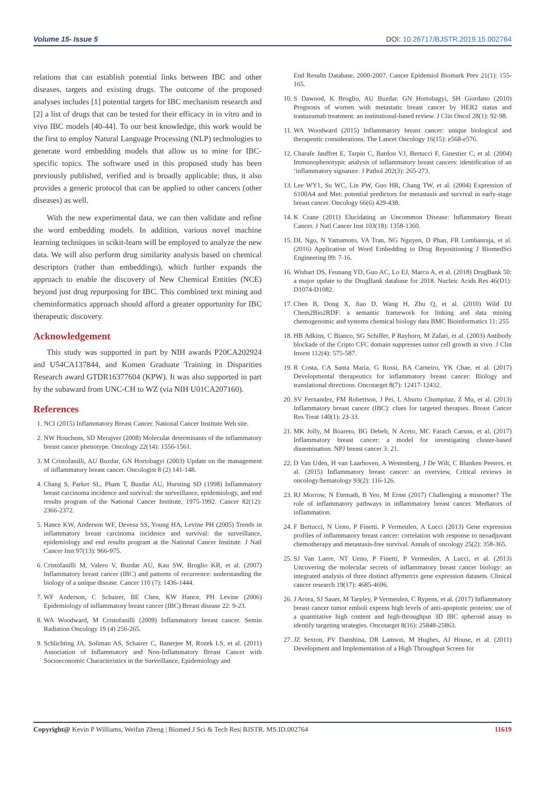Volume 15- Issue 5 DOI: 10.26717/BJSTR.2019.15.002764
relations that can establish potential links between IBC and other diseases, targets and existing drugs. The outcome of the proposed analyses includes [1] potential targets for IBC mechanism research and [2] a list of drugs that can be tested for their efficacy in in vitro and in vivo IBC models [40-44]. To our best knowledge, this work would be the first to employ Natural Language Processing (NLP) technologies to generate word embedding models that allow us to mine for IBC-specific topics. The software used in this proposed study has been previously published, verified and is broadly applicable; thus, it also provides a generic protocol that can be applied to other cancers (other diseases) as well.
With the new experimental data, we can then validate and refine the word embedding models. In addition, various novel machine learning techniques in scikit-learn will be employed to analyze the new data. We will also perform drug similarity analysis based on chemical descriptors (rather than embeddings), which further expands the approach to enable the discovery of New Chemical Entities (NCE) beyond just drug repurposing for IBC. This combined text mining and cheminformatics approach should afford a greater opportunity for IBC therapeutic discovery.
Acknowledgement
This study was supported in part by NIH awards P20CA202924 and U54CA137844, and Komen Graduate Training in Disparities Research award GTDR16377604 (KPW). It was also supported in part by the subaward from UNC-CH to WZ (via NIH U01CA207160).
References
1. NCI (2015) Inflammatory Breast Cancer. National Cancer Institute Web site.
2. NW Houchens, SD Merajver (2008) Molecular determinants of the inflammatory breast cancer phenotype. Oncology 22(14): 1556-1561.
3. M Cristofanilli, AU Buzdar, GN Hortobagyi (2003) Update on the management of inflammatory breast cancer. Oncologist 8 (2) 141-148.
4. Chang S, Parker SL, Pham T, Buzdar AU, Hursting SD (1998) Inflammatory breast carcinoma incidence and survival: the surveillance, epidemiology, and end results program of the National Cancer Institute, 1975-1992. Cancer 82(12): 2366-2372.
5. Hance KW, Anderson WF, Devesa SS, Young HA, Levine PH (2005) Trends in inflammatory breast carcinoma incidence and survival: the surveillance, epidemiology and end results program at the National Cancer Institute. J Natl Cancer Inst 97(13): 966-975.
6. Cristofanilli M, Valero V, Buzdar AU, Kau SW, Broglio KR, et al. (2007) Inflammatory breast cancer (IBC) and patterns of recurrence: understanding the biology of a unique disease. Cancer 110 (7): 1436-1444.
7. WF Anderson, C Schairer, BE Chen, KW Hance, PH Levine (2006) Epidemiology of inflammatory breast cancer (IBC) Breast disease 22: 9-23.
8. WA Woodward, M Cristofanilli (2009) Inflammatory breast cancer. Semin Radiation Oncology 19 (4) 256-265.
9. Schlichting JA, Soliman AS, Schairer C, Banerjee M, Rozek LS, et al. (2011) Association of Inflammatory and Non-Inflammatory Breast Cancer with Socioeconomic Characteristics in the Surveillance, Epidemiology and
End Results Database, 2000-2007. Cancer Epidemiol Biomark Prev 21(1): 155-165.
10. S Dawood, K Broglio, AU Buzdar, GN Hortobagyi, SH Giordano (2010) Prognosis of women with metastatic breast cancer by HER2 status and trastuzumab treatment: an institutional-based review. J Clin Oncol 28(1): 92-98.
11. WA Woodward (2015) Inflammatory breast cancer: unique biological and therapeutic considerations. The Lancet Oncology 16(15): e568-e576.
12. Charafe Jauffret E, Tarpin C, Bardou VJ, Bertucci F, Ginestier C, et al. (2004) Immunophenotypic analysis of inflammatory breast cancers: identification of an ‘inflammatory signature. J Pathol 202(3): 265-273.
13. Lee WY1, Su WC, Lin PW, Guo HR, Chang TW, et al. (2004) Expression of S100A4 and Met: potential predictors for metastasis and survival in early-stage breast cancer. Oncology 66(6) 429-438.
14. K Crane (2011) Elucidating an Uncommon Disease: Inflammatory Breast Cancer. J Natl Cancer Inst 103(18): 1358-1360.
15. DL Ngo, N Yamamoto, VA Tran, NG Nguyen, D Phan, FR Lumbanraja, et al. (2016) Application of Word Embedding to Drug Repositioning J BiomedSci Engineering 09: 7-16.
16. Wishart DS, Feunang YD, Guo AC, Lo EJ, Marcu A, et al. (2018) DrugBank 50: a major update to the DrugBank database for 2018. Nucleic Acids Res 46(D1): D1074-D1082.
17. Chen B, Dong X, Jiao D, Wang H, Zhu Q, et al. (2010) Wild DJ Chem2Bio2RDF: a semantic framework for linking and data mining chemogenomic and systems chemical biology data BMC Bioinformatics 11: 255
18. HB Adkins, C Bianco, SG Schiffer, P Rayhorn, M Zafari, et al. (2003) Antibody blockade of the Cripto CFC domain suppresses tumor cell growth in vivo. J Clin Invest 112(4): 575-587.
19. R Costa, CA Santa Maria, G Rossi, BA Carneiro, YK Chae, et al. (2017) Developmental therapeutics for inflammatory breast cancer: Biology and translational directions. Oncotarget 8(7): 12417-12432.
20. SV Fernandez, FM Robertson, J Pei, L Aburto Chumpitaz, Z Mu, et al. (2013) Inflammatory breast cancer (IBC): clues for targeted therapies. Breast Cancer Res Treat 140(1): 23-33.
21. MK Jolly, M Boareto, BG Debeb, N Aceto, MC Farach Carson, et al. (2017) Inflammatory breast cancer: a model for investigating cluster-based dissemination. NPJ breast cancer 3: 21.
22. D Van Uden, H van Laarhoven, A Westenberg, J De Wilt, C Blanken Peeters, et al. (2015) Inflammatory breast cancer: an overview, Critical reviews in oncology/hematology 93(2): 116-126.
23. RJ Morrow, N Etemadi, B Yeo, M Ernst (2017) Challenging a misnomer? The role of inflammatory pathways in inflammatory breast cancer. Mediators of inflammation.
24. F Bertucci, N Ueno, P Finetti, P Vermeulen, A Lucci (2013) Gene expression profiles of inflammatory breast cancer: correlation with response to neoadjuvant chemotherapy and metastasis-free survival. Annals of oncology 25(2): 358-365.
25. SJ Van Laere, NT Ueno, P Finetti, P Vermeulen, A Lucci, et al. (2013) Uncovering the molecular secrets of inflammatory breast cancer biology: an integrated analysis of three distinct affymetrix gene expression datasets. Clinical cancer research 19(17): 4685-4696.
26. J Arora, SJ Sauer, M Tarpley, P Vermeulen, C Rypens, et al. (2017) Inflammatory breast cancer tumor emboli express high levels of anti-apoptotic proteins: use of a quantitative high content and high-throughput 3D IBC spheroid assay to identify targeting strategies. Oncotarget 8(16): 25848-25863.
27. JZ Sexton, PV Danshina, DR Lamson, M Hughes, AJ House, et al. (2011) Development and Implementation of a High Throughput Screen for
Copyright@ Kevin P Williams, Weifan Zheng | Biomed J Sci & Tech Res| BJSTR. MS.ID.002764 11619